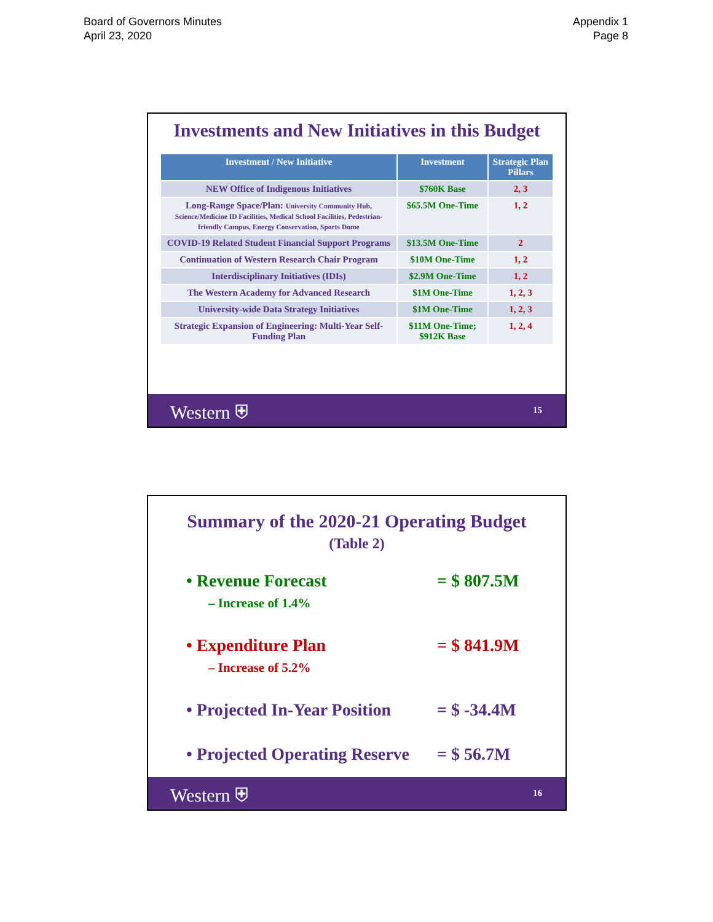Board of Governors Minutes
April 23, 2020
Appendix 1
Page 8
Investments and New Initiatives in this Budget
| Investment / New Initiative | Investment | Strategic Plan Pillars |
| --- | --- | --- |
| NEW Office of Indigenous Initiatives | $760K Base | 2, 3 |
| Long-Range Space/Plan: University Community Hub, Science/Medicine ID Facilities, Medical School Facilities, Pedestrian-friendly Campus, Energy Conservation, Sports Dome | $65.5M One-Time | 1, 2 |
| COVID-19 Related Student Financial Support Programs | $13.5M One-Time | 2 |
| Continuation of Western Research Chair Program | $10M One-Time | 1, 2 |
| Interdisciplinary Initiatives (IDIs) | $2.9M One-Time | 1, 2 |
| The Western Academy for Advanced Research | $1M One-Time | 1, 2, 3 |
| University-wide Data Strategy Initiatives | $1M One-Time | 1, 2, 3 |
| Strategic Expansion of Engineering: Multi-Year Self-Funding Plan | $11M One-Time; $912K Base | 1, 2, 4 |
Western ⛨ 15
Summary of the 2020-21 Operating Budget
(Table 2)
• Revenue Forecast = $ 807.5M
– Increase of 1.4%
• Expenditure Plan = $ 841.9M
– Increase of 5.2%
• Projected In-Year Position = $ -34.4M
• Projected Operating Reserve = $ 56.7M
Western ⛨ 16